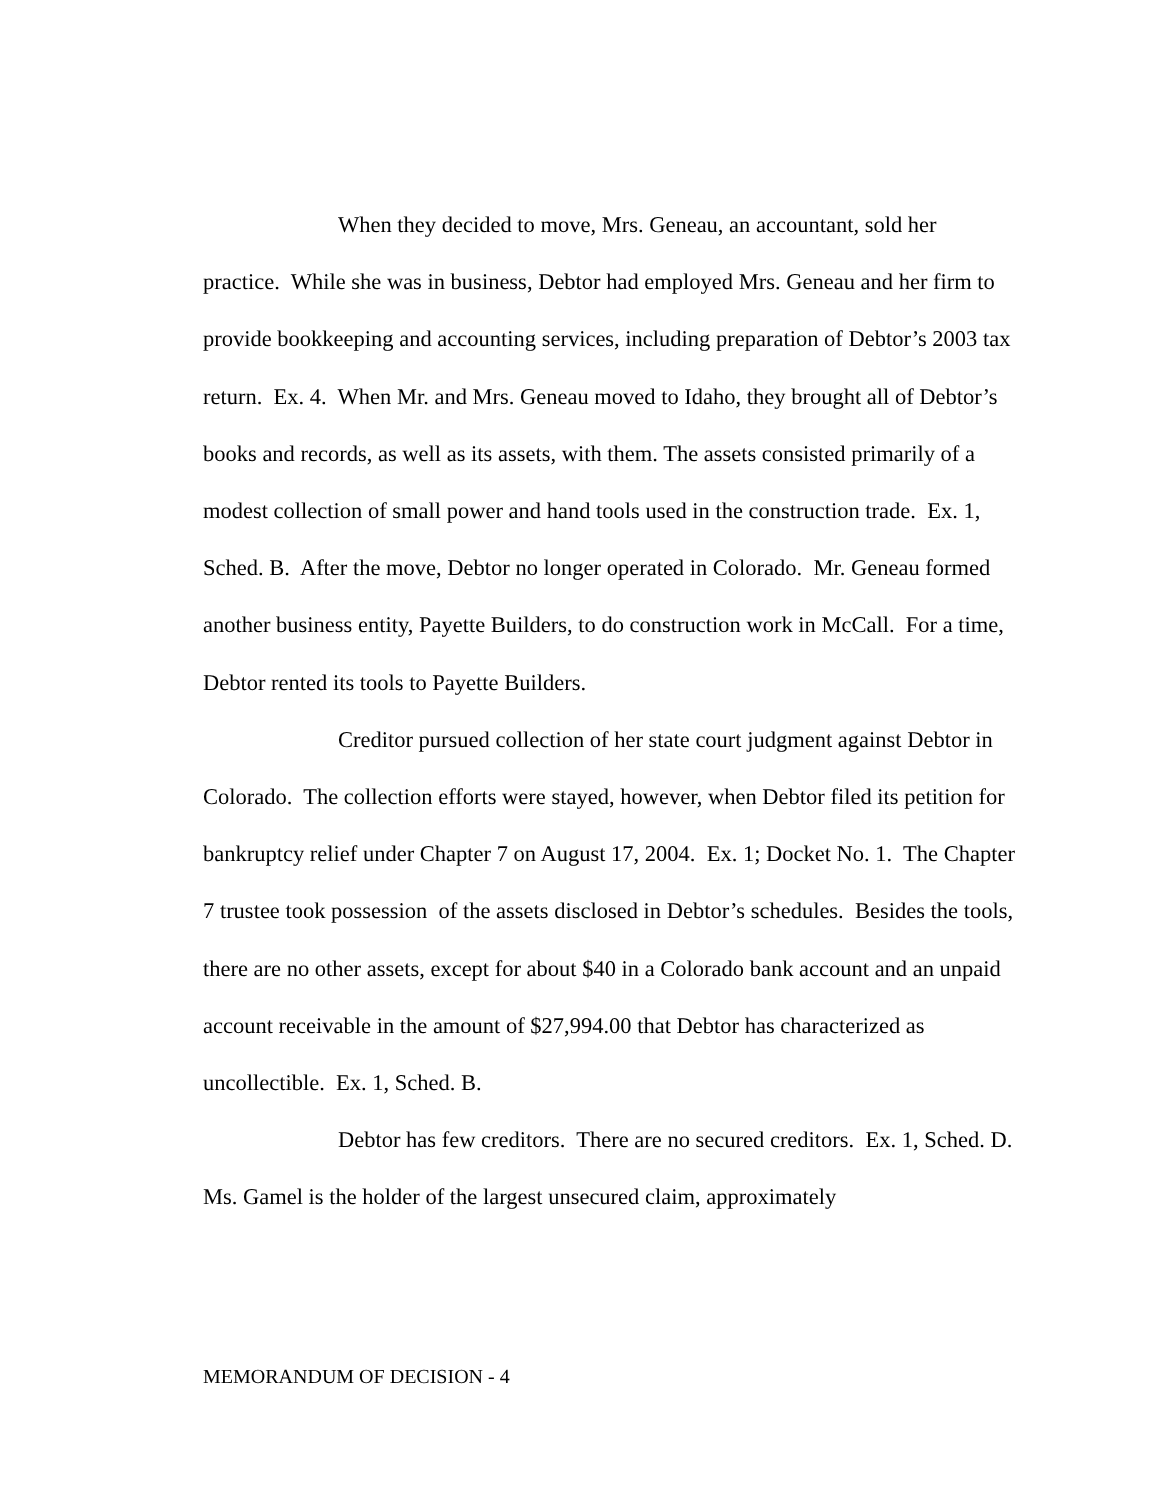When they decided to move, Mrs. Geneau, an accountant, sold her practice. While she was in business, Debtor had employed Mrs. Geneau and her firm to provide bookkeeping and accounting services, including preparation of Debtor’s 2003 tax return. Ex. 4. When Mr. and Mrs. Geneau moved to Idaho, they brought all of Debtor’s books and records, as well as its assets, with them. The assets consisted primarily of a modest collection of small power and hand tools used in the construction trade. Ex. 1, Sched. B. After the move, Debtor no longer operated in Colorado. Mr. Geneau formed another business entity, Payette Builders, to do construction work in McCall. For a time, Debtor rented its tools to Payette Builders.
Creditor pursued collection of her state court judgment against Debtor in Colorado. The collection efforts were stayed, however, when Debtor filed its petition for bankruptcy relief under Chapter 7 on August 17, 2004. Ex. 1; Docket No. 1. The Chapter 7 trustee took possession of the assets disclosed in Debtor’s schedules. Besides the tools, there are no other assets, except for about $40 in a Colorado bank account and an unpaid account receivable in the amount of $27,994.00 that Debtor has characterized as uncollectible. Ex. 1, Sched. B.
Debtor has few creditors. There are no secured creditors. Ex. 1, Sched. D. Ms. Gamel is the holder of the largest unsecured claim, approximately
MEMORANDUM OF DECISION - 4